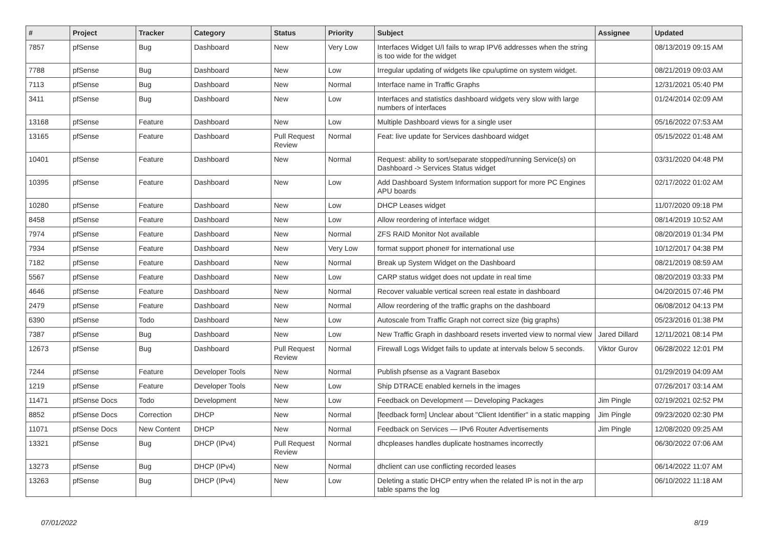| # | Project | Tracker | Category | Status | Priority | Subject | Assignee | Updated |
| --- | --- | --- | --- | --- | --- | --- | --- | --- |
| 7857 | pfSense | Bug | Dashboard | New | Very Low | Interfaces Widget U/I fails to wrap IPV6 addresses when the string is too wide for the widget | | 08/13/2019 09:15 AM |
| 7788 | pfSense | Bug | Dashboard | New | Low | Irregular updating of widgets like cpu/uptime on system widget. | | 08/21/2019 09:03 AM |
| 7113 | pfSense | Bug | Dashboard | New | Normal | Interface name in Traffic Graphs | | 12/31/2021 05:40 PM |
| 3411 | pfSense | Bug | Dashboard | New | Low | Interfaces and statistics dashboard widgets very slow with large numbers of interfaces | | 01/24/2014 02:09 AM |
| 13168 | pfSense | Feature | Dashboard | New | Low | Multiple Dashboard views for a single user | | 05/16/2022 07:53 AM |
| 13165 | pfSense | Feature | Dashboard | Pull Request Review | Normal | Feat: live update for Services dashboard widget | | 05/15/2022 01:48 AM |
| 10401 | pfSense | Feature | Dashboard | New | Normal | Request: ability to sort/separate stopped/running Service(s) on Dashboard -> Services Status widget | | 03/31/2020 04:48 PM |
| 10395 | pfSense | Feature | Dashboard | New | Low | Add Dashboard System Information support for more PC Engines APU boards | | 02/17/2022 01:02 AM |
| 10280 | pfSense | Feature | Dashboard | New | Low | DHCP Leases widget | | 11/07/2020 09:18 PM |
| 8458 | pfSense | Feature | Dashboard | New | Low | Allow reordering of interface widget | | 08/14/2019 10:52 AM |
| 7974 | pfSense | Feature | Dashboard | New | Normal | ZFS RAID Monitor Not available | | 08/20/2019 01:34 PM |
| 7934 | pfSense | Feature | Dashboard | New | Very Low | format support phone# for international use | | 10/12/2017 04:38 PM |
| 7182 | pfSense | Feature | Dashboard | New | Normal | Break up System Widget on the Dashboard | | 08/21/2019 08:59 AM |
| 5567 | pfSense | Feature | Dashboard | New | Low | CARP status widget does not update in real time | | 08/20/2019 03:33 PM |
| 4646 | pfSense | Feature | Dashboard | New | Normal | Recover valuable vertical screen real estate in dashboard | | 04/20/2015 07:46 PM |
| 2479 | pfSense | Feature | Dashboard | New | Normal | Allow reordering of the traffic graphs on the dashboard | | 06/08/2012 04:13 PM |
| 6390 | pfSense | Todo | Dashboard | New | Low | Autoscale from Traffic Graph not correct size (big graphs) | | 05/23/2016 01:38 PM |
| 7387 | pfSense | Bug | Dashboard | New | Low | New Traffic Graph in dashboard resets inverted view to normal view | Jared Dillard | 12/11/2021 08:14 PM |
| 12673 | pfSense | Bug | Dashboard | Pull Request Review | Normal | Firewall Logs Widget fails to update at intervals below 5 seconds. | Viktor Gurov | 06/28/2022 12:01 PM |
| 7244 | pfSense | Feature | Developer Tools | New | Normal | Publish pfsense as a Vagrant Basebox | | 01/29/2019 04:09 AM |
| 1219 | pfSense | Feature | Developer Tools | New | Low | Ship DTRACE enabled kernels in the images | | 07/26/2017 03:14 AM |
| 11471 | pfSense Docs | Todo | Development | New | Low | Feedback on Development — Developing Packages | Jim Pingle | 02/19/2021 02:52 PM |
| 8852 | pfSense Docs | Correction | DHCP | New | Normal | [feedback form] Unclear about "Client Identifier" in a static mapping | Jim Pingle | 09/23/2020 02:30 PM |
| 11071 | pfSense Docs | New Content | DHCP | New | Normal | Feedback on Services — IPv6 Router Advertisements | Jim Pingle | 12/08/2020 09:25 AM |
| 13321 | pfSense | Bug | DHCP (IPv4) | Pull Request Review | Normal | dhcpleases handles duplicate hostnames incorrectly | | 06/30/2022 07:06 AM |
| 13273 | pfSense | Bug | DHCP (IPv4) | New | Normal | dhclient can use conflicting recorded leases | | 06/14/2022 11:07 AM |
| 13263 | pfSense | Bug | DHCP (IPv4) | New | Low | Deleting a static DHCP entry when the related IP is not in the arp table spams the log | | 06/10/2022 11:18 AM |
07/01/2022 8/19